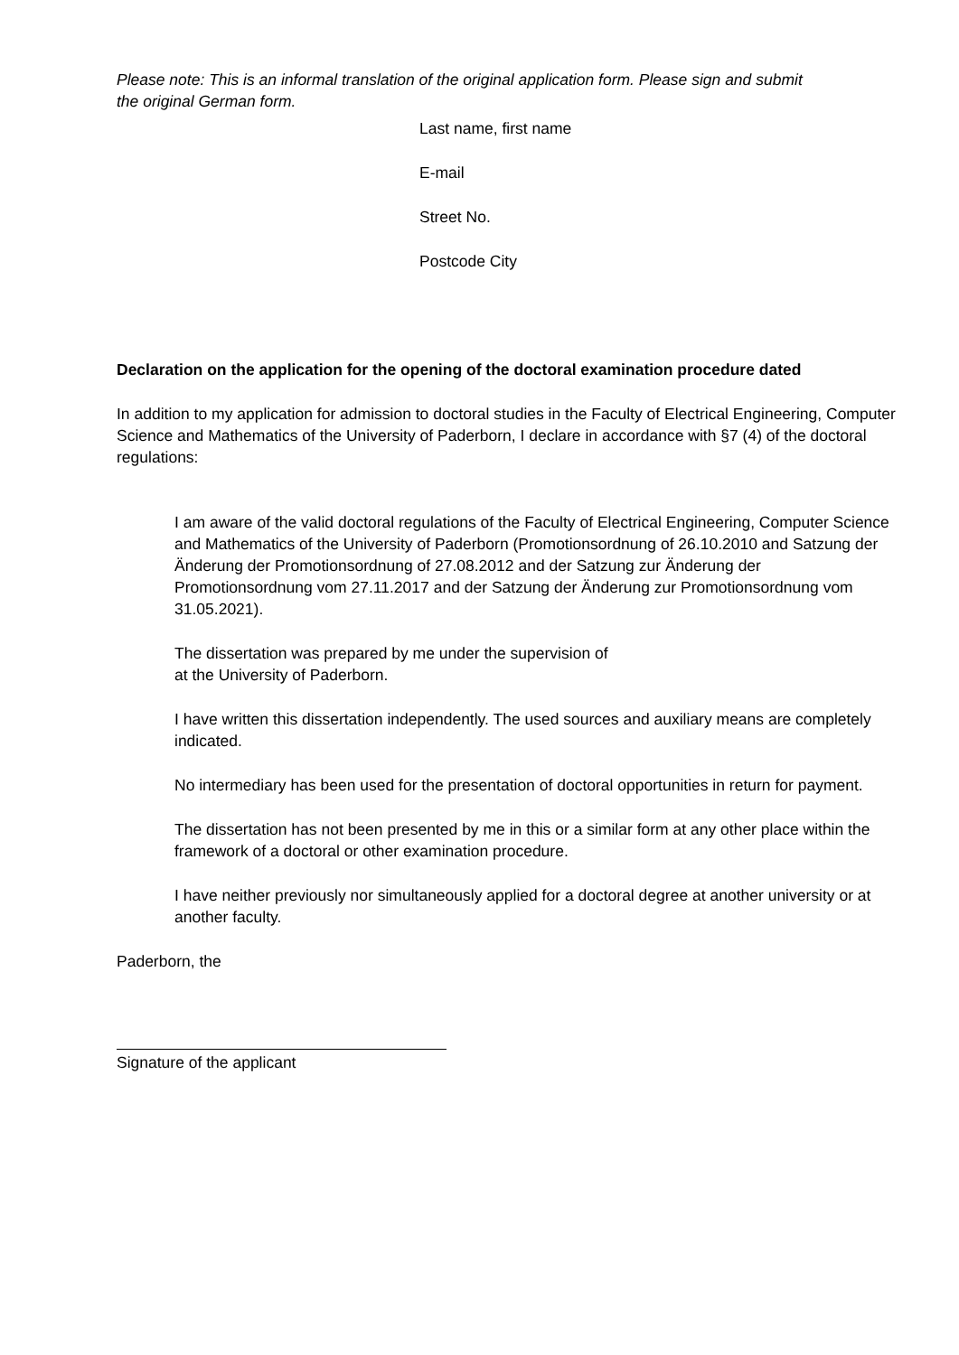Please note: This is an informal translation of the original application form. Please sign and submit
the original German form.
Last name, first name
E-mail
Street No.
Postcode City
Declaration on the application for the opening of the doctoral examination procedure dated
In addition to my application for admission to doctoral studies in the Faculty of Electrical Engineering, Computer Science and Mathematics of the University of Paderborn, I declare in accordance with §7 (4) of the doctoral regulations:
I am aware of the valid doctoral regulations of the Faculty of Electrical Engineering, Computer Science and Mathematics of the University of Paderborn (Promotionsordnung of 26.10.2010 and Satzung der Änderung der Promotionsordnung of 27.08.2012 and der Satzung zur Änderung der Promotionsordnung vom 27.11.2017 and der Satzung der Änderung zur Promotionsordnung vom 31.05.2021).
The dissertation was prepared by me under the supervision of
at the University of Paderborn.
I have written this dissertation independently. The used sources and auxiliary means are completely indicated.
No intermediary has been used for the presentation of doctoral opportunities in return for payment.
The dissertation has not been presented by me in this or a similar form at any other place within the framework of a doctoral or other examination procedure.
I have neither previously nor simultaneously applied for a doctoral degree at another university or at another faculty.
Paderborn, the
Signature of the applicant